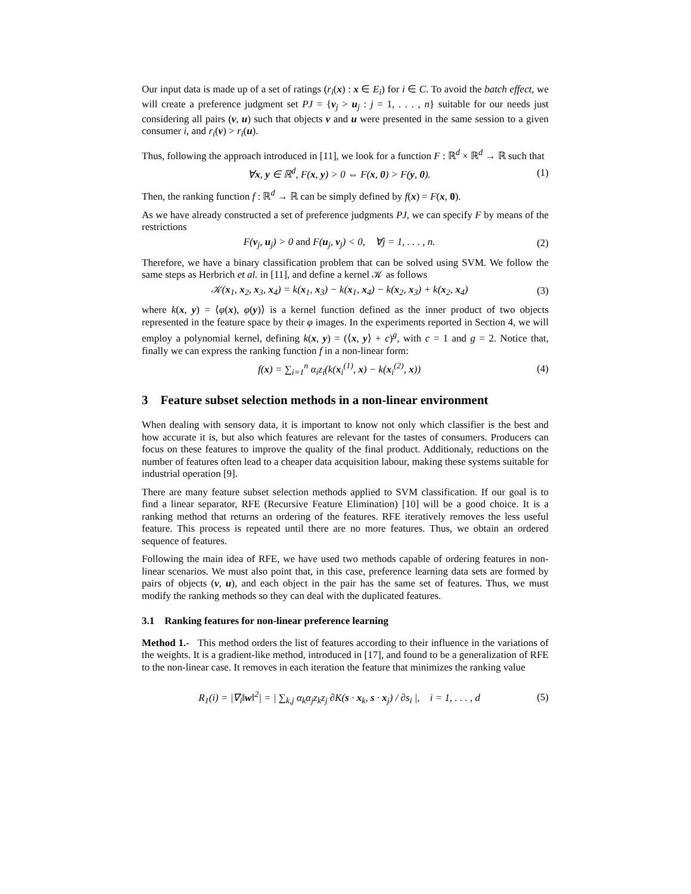Our input data is made up of a set of ratings (r<sub>i</sub>(x) : x ∈ E<sub>i</sub>) for i ∈ C. To avoid the batch effect, we will create a preference judgment set PJ = {v<sub>j</sub> > u<sub>j</sub> : j = 1, . . . , n} suitable for our needs just considering all pairs (v, u) such that objects v and u were presented in the same session to a given consumer i, and r<sub>i</sub>(v) > r<sub>i</sub>(u).
Thus, following the approach introduced in [11], we look for a function F : ℝ<sup>d</sup> × ℝ<sup>d</sup> → ℝ such that
∀x, y ∈ ℝ<sup>d</sup>, F(x, y) > 0 ⇔ F(x, 0) > F(y, 0). (1)
Then, the ranking function f : ℝ<sup>d</sup> → ℝ can be simply defined by f(x) = F(x, 0).
As we have already constructed a set of preference judgments PJ, we can specify F by means of the restrictions
F(v<sub>j</sub>, u<sub>j</sub>) > 0 and F(u<sub>j</sub>, v<sub>j</sub>) < 0, ∀j = 1, . . . , n. (2)
Therefore, we have a binary classification problem that can be solved using SVM. We follow the same steps as Herbrich et al. in [11], and define a kernel 𝒦 as follows
𝒦(x<sub>1</sub>, x<sub>2</sub>, x<sub>3</sub>, x<sub>4</sub>) = k(x<sub>1</sub>, x<sub>3</sub>) − k(x<sub>1</sub>, x<sub>4</sub>) − k(x<sub>2</sub>, x<sub>3</sub>) + k(x<sub>2</sub>, x<sub>4</sub>) (3)
where k(x, y) = ⟨φ(x), φ(y)⟩ is a kernel function defined as the inner product of two objects represented in the feature space by their φ images. In the experiments reported in Section 4, we will employ a polynomial kernel, defining k(x, y) = (⟨x, y⟩ + c)<sup>g</sup>, with c = 1 and g = 2. Notice that, finally we can express the ranking function f in a non-linear form:
f(x) = ∑<sub>i=1</sub><sup>n</sup> α<sub>i</sub>z<sub>i</sub>(k(x<sub>i</sub><sup>(1)</sup>, x) − k(x<sub>i</sub><sup>(2)</sup>, x)) (4)
3 Feature subset selection methods in a non-linear environment
When dealing with sensory data, it is important to know not only which classifier is the best and how accurate it is, but also which features are relevant for the tastes of consumers. Producers can focus on these features to improve the quality of the final product. Additionaly, reductions on the number of features often lead to a cheaper data acquisition labour, making these systems suitable for industrial operation [9].
There are many feature subset selection methods applied to SVM classification. If our goal is to find a linear separator, RFE (Recursive Feature Elimination) [10] will be a good choice. It is a ranking method that returns an ordering of the features. RFE iteratively removes the less useful feature. This process is repeated until there are no more features. Thus, we obtain an ordered sequence of features.
Following the main idea of RFE, we have used two methods capable of ordering features in non-linear scenarios. We must also point that, in this case, preference learning data sets are formed by pairs of objects (v, u), and each object in the pair has the same set of features. Thus, we must modify the ranking methods so they can deal with the duplicated features.
3.1 Ranking features for non-linear preference learning
Method 1.- This method orders the list of features according to their influence in the variations of the weights. It is a gradient-like method, introduced in [17], and found to be a generalization of RFE to the non-linear case. It removes in each iteration the feature that minimizes the ranking value
R<sub>1</sub>(i) = |∇<sub>i</sub>‖w‖<sup>2</sup>| = | ∑<sub>k,j</sub> α<sub>k</sub>α<sub>j</sub>z<sub>k</sub>z<sub>j</sub> ∂K(s · x<sub>k</sub>, s · x<sub>j</sub>) / ∂s<sub>i</sub> |, i = 1, . . . , d (5)